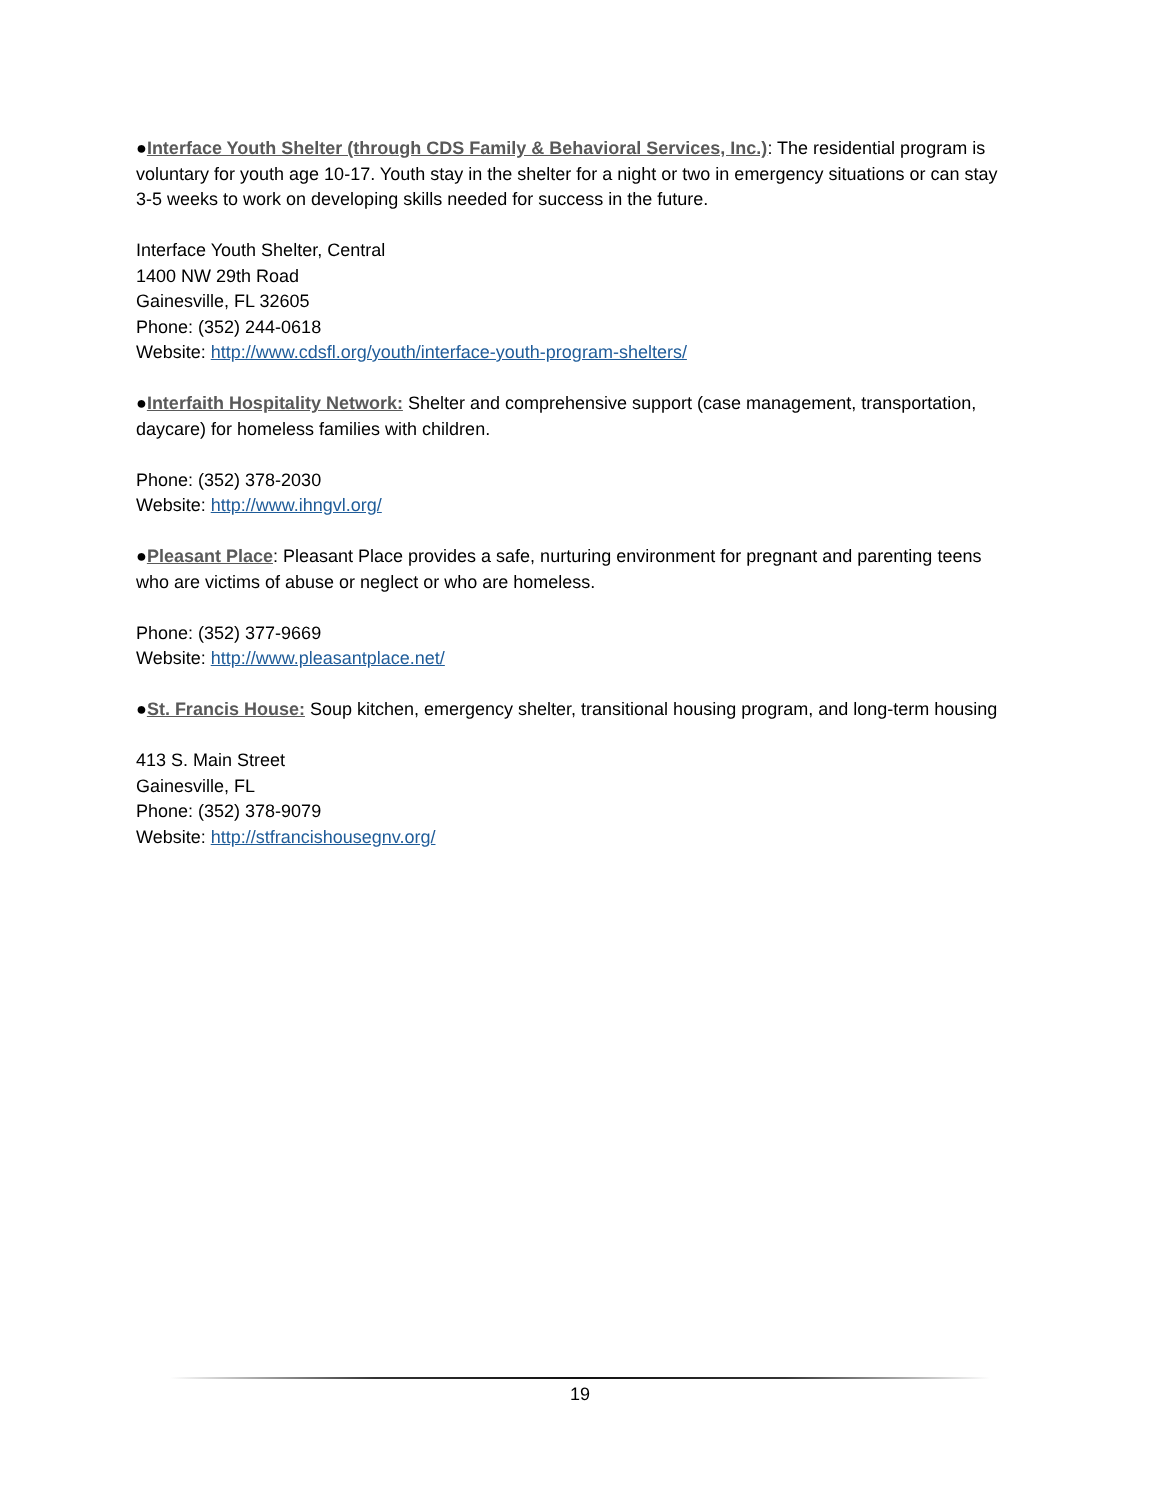●Interface Youth Shelter (through CDS Family & Behavioral Services, Inc.): The residential program is voluntary for youth age 10-17. Youth stay in the shelter for a night or two in emergency situations or can stay 3-5 weeks to work on developing skills needed for success in the future.
Interface Youth Shelter, Central
1400 NW 29th Road
Gainesville, FL 32605
Phone: (352) 244-0618
Website: http://www.cdsfl.org/youth/interface-youth-program-shelters/
●Interfaith Hospitality Network: Shelter and comprehensive support (case management, transportation, daycare) for homeless families with children.
Phone: (352) 378-2030
Website: http://www.ihngvl.org/
●Pleasant Place: Pleasant Place provides a safe, nurturing environment for pregnant and parenting teens who are victims of abuse or neglect or who are homeless.
Phone: (352) 377-9669
Website: http://www.pleasantplace.net/
●St. Francis House: Soup kitchen, emergency shelter, transitional housing program, and long-term housing
413 S. Main Street
Gainesville, FL
Phone: (352) 378-9079
Website: http://stfrancishousegnv.org/
19